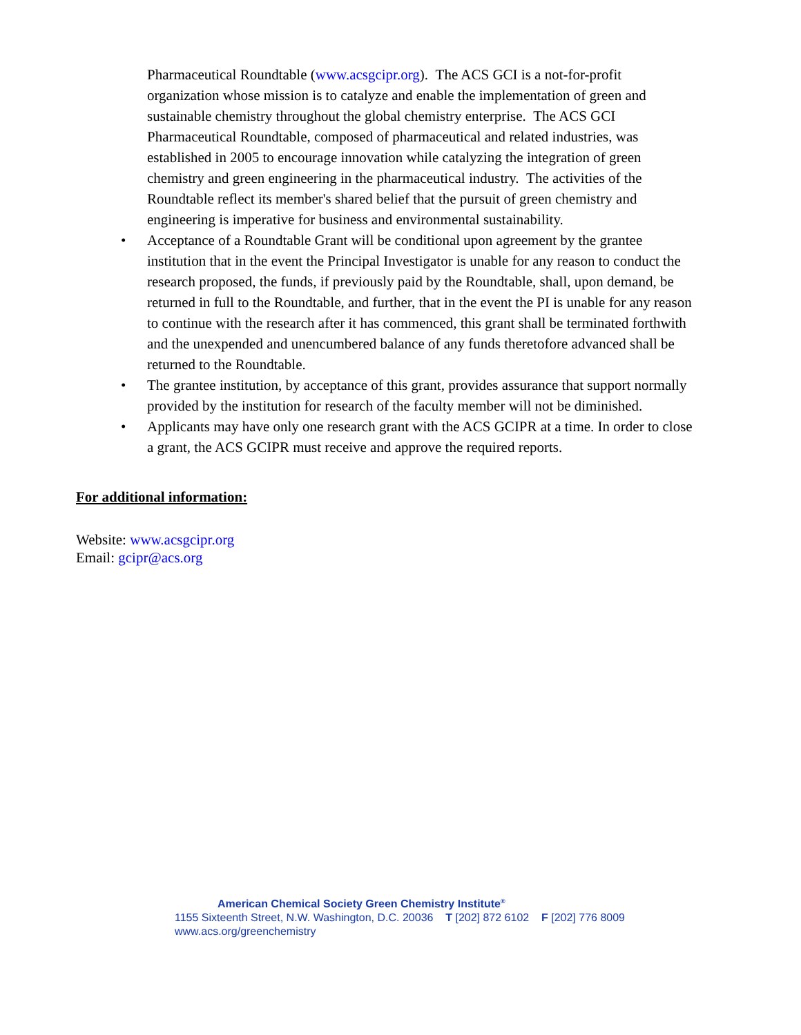Pharmaceutical Roundtable (www.acsgcipr.org). The ACS GCI is a not-for-profit organization whose mission is to catalyze and enable the implementation of green and sustainable chemistry throughout the global chemistry enterprise. The ACS GCI Pharmaceutical Roundtable, composed of pharmaceutical and related industries, was established in 2005 to encourage innovation while catalyzing the integration of green chemistry and green engineering in the pharmaceutical industry. The activities of the Roundtable reflect its member's shared belief that the pursuit of green chemistry and engineering is imperative for business and environmental sustainability.
• Acceptance of a Roundtable Grant will be conditional upon agreement by the grantee institution that in the event the Principal Investigator is unable for any reason to conduct the research proposed, the funds, if previously paid by the Roundtable, shall, upon demand, be returned in full to the Roundtable, and further, that in the event the PI is unable for any reason to continue with the research after it has commenced, this grant shall be terminated forthwith and the unexpended and unencumbered balance of any funds theretofore advanced shall be returned to the Roundtable.
• The grantee institution, by acceptance of this grant, provides assurance that support normally provided by the institution for research of the faculty member will not be diminished.
• Applicants may have only one research grant with the ACS GCIPR at a time. In order to close a grant, the ACS GCIPR must receive and approve the required reports.
For additional information:
Website: www.acsgcipr.org
Email: gcipr@acs.org
American Chemical Society Green Chemistry Institute<sup>®</sup>
1155 Sixteenth Street, N.W. Washington, D.C. 20036 T [202] 872 6102 F [202] 776 8009
www.acs.org/greenchemistry